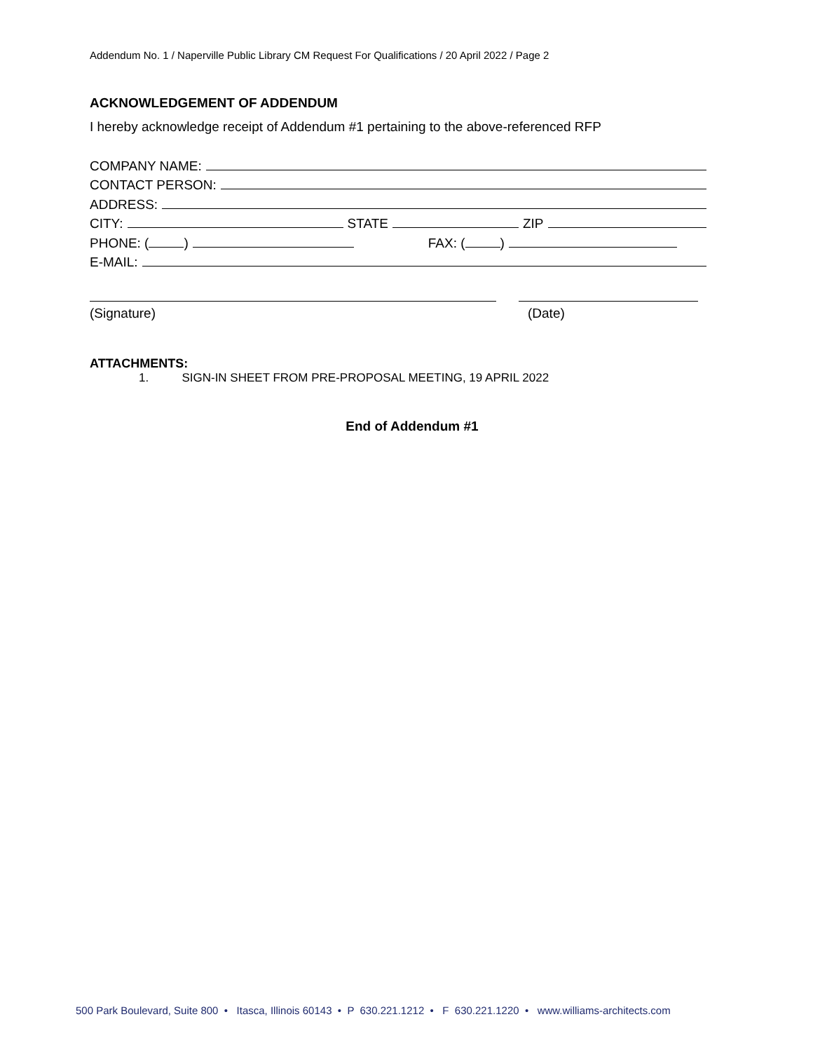Addendum No. 1 / Naperville Public Library CM Request For Qualifications / 20 April 2022 / Page 2
ACKNOWLEDGEMENT OF ADDENDUM
I hereby acknowledge receipt of Addendum #1 pertaining to the above-referenced RFP
COMPANY NAME:
CONTACT PERSON:
ADDRESS:
CITY: STATE ZIP
PHONE: ( ) FAX: ( )
E-MAIL:
(Signature) (Date)
ATTACHMENTS:
1. SIGN-IN SHEET FROM PRE-PROPOSAL MEETING, 19 APRIL 2022
End of Addendum #1
500 Park Boulevard, Suite 800 • Itasca, Illinois 60143 • P 630.221.1212 • F 630.221.1220 • www.williams-architects.com